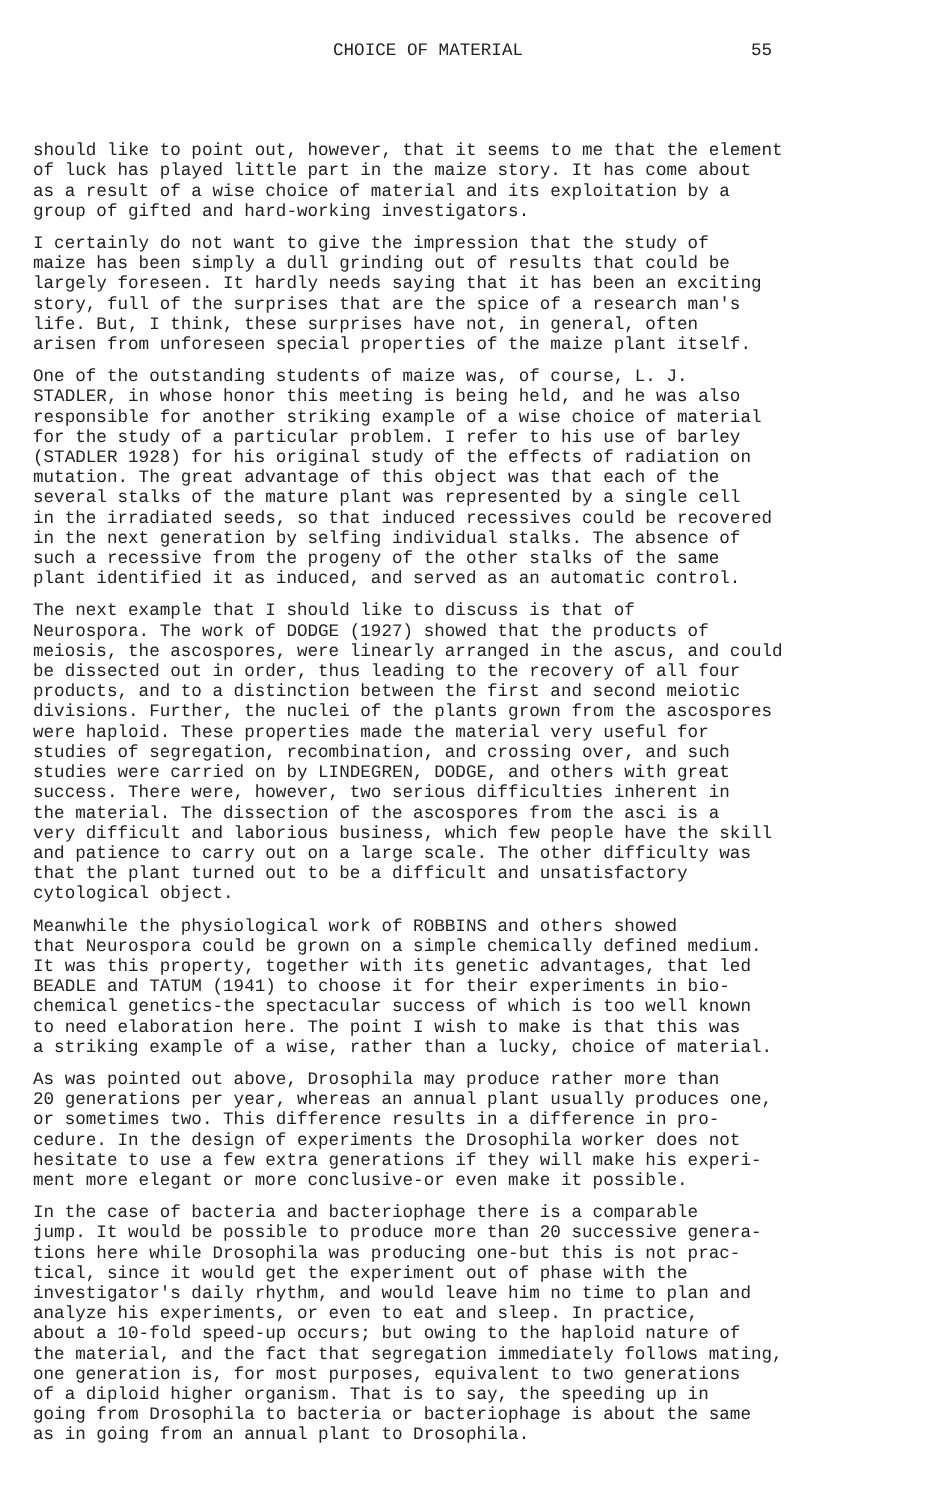CHOICE OF MATERIAL 55
should like to point out, however, that it seems to me that the element of luck has played little part in the maize story. It has come about as a result of a wise choice of material and its exploitation by a group of gifted and hard-working investigators.
I certainly do not want to give the impression that the study of maize has been simply a dull grinding out of results that could be largely foreseen. It hardly needs saying that it has been an exciting story, full of the surprises that are the spice of a research man's life. But, I think, these surprises have not, in general, often arisen from unforeseen special properties of the maize plant itself.
One of the outstanding students of maize was, of course, L. J. STADLER, in whose honor this meeting is being held, and he was also responsible for another striking example of a wise choice of material for the study of a particular problem. I refer to his use of barley (STADLER 1928) for his original study of the effects of radiation on mutation. The great advantage of this object was that each of the several stalks of the mature plant was represented by a single cell in the irradiated seeds, so that induced recessives could be recovered in the next generation by selfing individual stalks. The absence of such a recessive from the progeny of the other stalks of the same plant identified it as induced, and served as an automatic control.
The next example that I should like to discuss is that of Neurospora. The work of DODGE (1927) showed that the products of meiosis, the ascospores, were linearly arranged in the ascus, and could be dissected out in order, thus leading to the recovery of all four products, and to a distinction between the first and second meiotic divisions. Further, the nuclei of the plants grown from the ascospores were haploid. These properties made the material very useful for studies of segregation, recombination, and crossing over, and such studies were carried on by LINDEGREN, DODGE, and others with great success. There were, however, two serious difficulties inherent in the material. The dissection of the ascospores from the asci is a very difficult and laborious business, which few people have the skill and patience to carry out on a large scale. The other difficulty was that the plant turned out to be a difficult and unsatisfactory cytological object.
Meanwhile the physiological work of ROBBINS and others showed that Neurospora could be grown on a simple chemically defined medium. It was this property, together with its genetic advantages, that led BEADLE and TATUM (1941) to choose it for their experiments in bio- chemical genetics-the spectacular success of which is too well known to need elaboration here. The point I wish to make is that this was a striking example of a wise, rather than a lucky, choice of material.
As was pointed out above, Drosophila may produce rather more than 20 generations per year, whereas an annual plant usually produces one, or sometimes two. This difference results in a difference in pro- cedure. In the design of experiments the Drosophila worker does not hesitate to use a few extra generations if they will make his experi- ment more elegant or more conclusive-or even make it possible.
In the case of bacteria and bacteriophage there is a comparable jump. It would be possible to produce more than 20 successive genera- tions here while Drosophila was producing one-but this is not prac- tical, since it would get the experiment out of phase with the investigator's daily rhythm, and would leave him no time to plan and analyze his experiments, or even to eat and sleep. In practice, about a 10-fold speed-up occurs; but owing to the haploid nature of the material, and the fact that segregation immediately follows mating, one generation is, for most purposes, equivalent to two generations of a diploid higher organism. That is to say, the speeding up in going from Drosophila to bacteria or bacteriophage is about the same as in going from an annual plant to Drosophila.